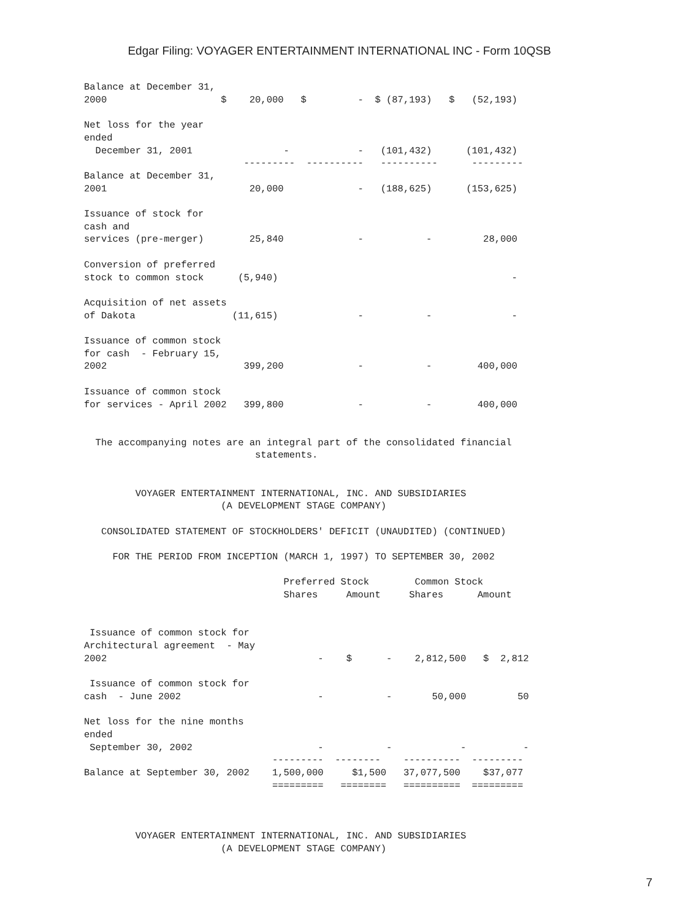Edgar Filing: VOYAGER ENTERTAINMENT INTERNATIONAL INC - Form 10QSB
Balance at December 31,
2000                    $    20,000   $         -  $ (87,193)   $   (52,193)

Net loss for the year
ended
  December 31, 2001                -            -   (101,432)      (101,432)
                            ---------  ----------   ----------      ---------
Balance at December 31,
2001                         20,000             -   (188,625)      (153,625)

Issuance of stock for
cash and
services (pre-merger)        25,840             -           -         28,000

Conversion of preferred
stock to common stock      (5,940)                                         -

Acquisition of net assets
of Dakota                 (11,615)              -           -              -

Issuance of common stock
for cash  - February 15,
2002                        399,200             -           -        400,000

Issuance of common stock
for services - April 2002   399,800             -           -        400,000


  The accompanying notes are an integral part of the consolidated financial
                              statements.


         VOYAGER ENTERTAINMENT INTERNATIONAL, INC. AND SUBSIDIARIES
                        (A DEVELOPMENT STAGE COMPANY)

   CONSOLIDATED STATEMENT OF STOCKHOLDERS' DEFICIT (UNAUDITED) (CONTINUED)

     FOR THE PERIOD FROM INCEPTION (MARCH 1, 1997) TO SEPTEMBER 30, 2002

                                   Preferred Stock        Common Stock
                                   Shares     Amount     Shares      Amount


 Issuance of common stock for
Architectural agreement  - May
2002                                     -    $      -    2,812,500   $  2,812

 Issuance of common stock for
cash  - June 2002                        -           -       50,000         50

Net loss for the nine months
ended
 September 30, 2002                      -           -            -          -
                                 ---------  --------    ----------  ---------
Balance at September 30, 2002    1,500,000     $1,500   37,077,500    $37,077
                                 =========   ========   ==========  =========



         VOYAGER ENTERTAINMENT INTERNATIONAL, INC. AND SUBSIDIARIES
                        (A DEVELOPMENT STAGE COMPANY)
7